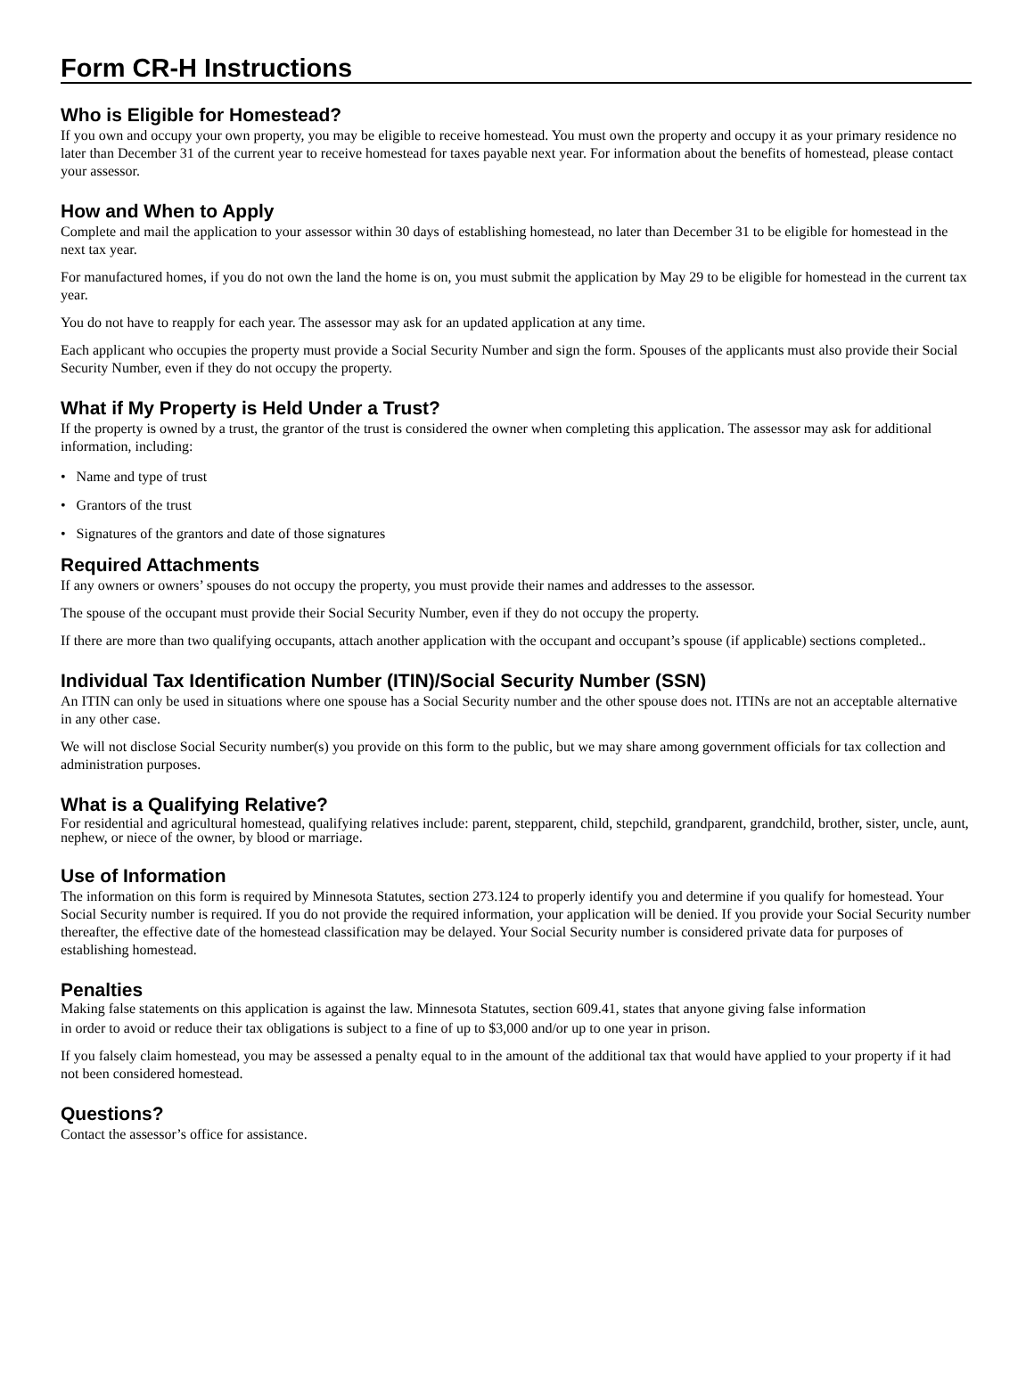Form CR-H Instructions
Who is Eligible for Homestead?
If you own and occupy your own property, you may be eligible to receive homestead. You must own the property and occupy it as your primary residence no later than December 31 of the current year to receive homestead for taxes payable next year. For information about the benefits of homestead, please contact your assessor.
How and When to Apply
Complete and mail the application to your assessor within 30 days of establishing homestead, no later than December 31 to be eligible for homestead in the next tax year.
For manufactured homes, if you do not own the land the home is on, you must submit the application by May 29 to be eligible for homestead in the current tax year.
You do not have to reapply for each year. The assessor may ask for an updated application at any time.
Each applicant who occupies the property must provide a Social Security Number and sign the form. Spouses of the applicants must also provide their Social Security Number, even if they do not occupy the property.
What if My Property is Held Under a Trust?
If the property is owned by a trust, the grantor of the trust is considered the owner when completing this application. The assessor may ask for additional information, including:
• Name and type of trust
• Grantors of the trust
• Signatures of the grantors and date of those signatures
Required Attachments
If any owners or owners’ spouses do not occupy the property, you must provide their names and addresses to the assessor.
The spouse of the occupant must provide their Social Security Number, even if they do not occupy the property.
If there are more than two qualifying occupants, attach another application with the occupant and occupant’s spouse (if applicable) sections completed..
Individual Tax Identification Number (ITIN)/Social Security Number (SSN)
An ITIN can only be used in situations where one spouse has a Social Security number and the other spouse does not. ITINs are not an acceptable alternative in any other case.
We will not disclose Social Security number(s) you provide on this form to the public, but we may share among government officials for tax collection and administration purposes.
What is a Qualifying Relative?
For residential and agricultural homestead, qualifying relatives include: parent, stepparent, child, stepchild, grandparent, grandchild, brother, sister, uncle, aunt, nephew, or niece of the owner, by blood or marriage.
Use of Information
The information on this form is required by Minnesota Statutes, section 273.124 to properly identify you and determine if you qualify for homestead. Your Social Security number is required. If you do not provide the required information, your application will be denied. If you provide your Social Security number thereafter, the effective date of the homestead classification may be delayed. Your Social Security number is considered private data for purposes of establishing homestead.
Penalties
Making false statements on this application is against the law. Minnesota Statutes, section 609.41, states that anyone giving false information
in order to avoid or reduce their tax obligations is subject to a fine of up to $3,000 and/or up to one year in prison.
If you falsely claim homestead, you may be assessed a penalty equal to in the amount of the additional tax that would have applied to your property if it had not been considered homestead.
Questions?
Contact the assessor’s office for assistance.